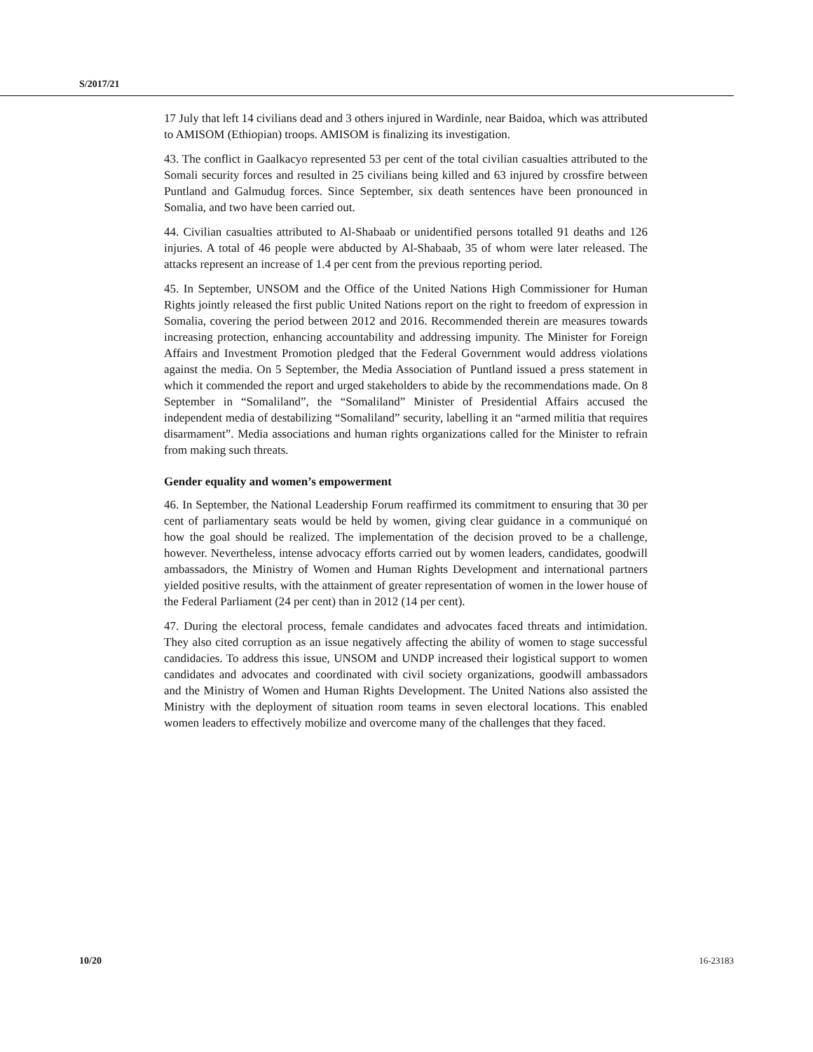S/2017/21
17 July that left 14 civilians dead and 3 others injured in Wardinle, near Baidoa, which was attributed to AMISOM (Ethiopian) troops. AMISOM is finalizing its investigation.
43. The conflict in Gaalkacyo represented 53 per cent of the total civilian casualties attributed to the Somali security forces and resulted in 25 civilians being killed and 63 injured by crossfire between Puntland and Galmudug forces. Since September, six death sentences have been pronounced in Somalia, and two have been carried out.
44. Civilian casualties attributed to Al-Shabaab or unidentified persons totalled 91 deaths and 126 injuries. A total of 46 people were abducted by Al-Shabaab, 35 of whom were later released. The attacks represent an increase of 1.4 per cent from the previous reporting period.
45. In September, UNSOM and the Office of the United Nations High Commissioner for Human Rights jointly released the first public United Nations report on the right to freedom of expression in Somalia, covering the period between 2012 and 2016. Recommended therein are measures towards increasing protection, enhancing accountability and addressing impunity. The Minister for Foreign Affairs and Investment Promotion pledged that the Federal Government would address violations against the media. On 5 September, the Media Association of Puntland issued a press statement in which it commended the report and urged stakeholders to abide by the recommendations made. On 8 September in “Somaliland”, the “Somaliland” Minister of Presidential Affairs accused the independent media of destabilizing “Somaliland” security, labelling it an “armed militia that requires disarmament”. Media associations and human rights organizations called for the Minister to refrain from making such threats.
Gender equality and women’s empowerment
46. In September, the National Leadership Forum reaffirmed its commitment to ensuring that 30 per cent of parliamentary seats would be held by women, giving clear guidance in a communiqué on how the goal should be realized. The implementation of the decision proved to be a challenge, however. Nevertheless, intense advocacy efforts carried out by women leaders, candidates, goodwill ambassadors, the Ministry of Women and Human Rights Development and international partners yielded positive results, with the attainment of greater representation of women in the lower house of the Federal Parliament (24 per cent) than in 2012 (14 per cent).
47. During the electoral process, female candidates and advocates faced threats and intimidation. They also cited corruption as an issue negatively affecting the ability of women to stage successful candidacies. To address this issue, UNSOM and UNDP increased their logistical support to women candidates and advocates and coordinated with civil society organizations, goodwill ambassadors and the Ministry of Women and Human Rights Development. The United Nations also assisted the Ministry with the deployment of situation room teams in seven electoral locations. This enabled women leaders to effectively mobilize and overcome many of the challenges that they faced.
10/20 16-23183